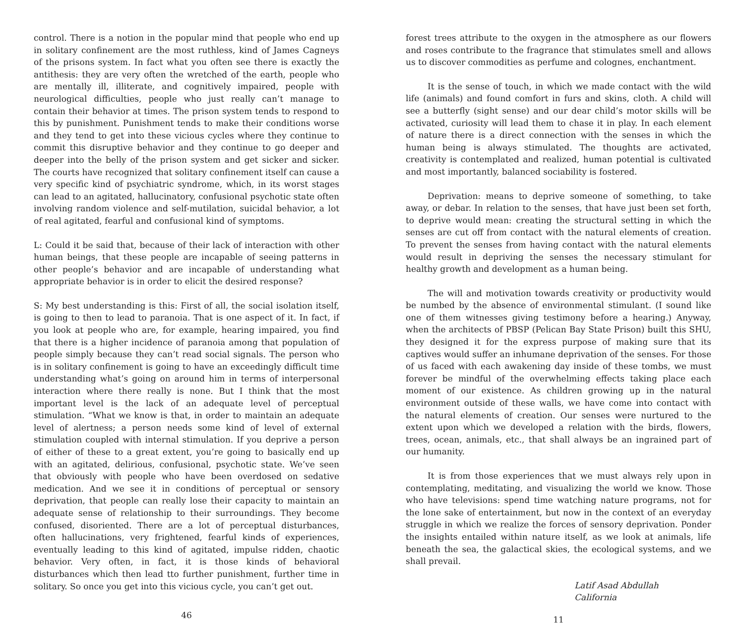control. There is a notion in the popular mind that people who end up in solitary confinement are the most ruthless, kind of James Cagneys of the prisons system. In fact what you often see there is exactly the antithesis: they are very often the wretched of the earth, people who are mentally ill, illiterate, and cognitively impaired, people with neurological difficulties, people who just really can’t manage to contain their behavior at times. The prison system tends to respond to this by punishment. Punishment tends to make their conditions worse and they tend to get into these vicious cycles where they continue to commit this disruptive behavior and they continue to go deeper and deeper into the belly of the prison system and get sicker and sicker. The courts have recognized that solitary confinement itself can cause a very specific kind of psychiatric syndrome, which, in its worst stages can lead to an agitated, hallucinatory, confusional psychotic state often involving random violence and self-mutilation, suicidal behavior, a lot of real agitated, fearful and confusional kind of symptoms.
L: Could it be said that, because of their lack of interaction with other human beings, that these people are incapable of seeing patterns in other people’s behavior and are incapable of understanding what appropriate behavior is in order to elicit the desired response?
S: My best understanding is this: First of all, the social isolation itself, is going to then to lead to paranoia. That is one aspect of it. In fact, if you look at people who are, for example, hearing impaired, you find that there is a higher incidence of paranoia among that population of people simply because they can’t read social signals. The person who is in solitary confinement is going to have an exceedingly difficult time understanding what’s going on around him in terms of interpersonal interaction where there really is none. But I think that the most important level is the lack of an adequate level of perceptual stimulation. “What we know is that, in order to maintain an adequate level of alertness; a person needs some kind of level of external stimulation coupled with internal stimulation. If you deprive a person of either of these to a great extent, you’re going to basically end up with an agitated, delirious, confusional, psychotic state. We’ve seen that obviously with people who have been overdosed on sedative medication. And we see it in conditions of perceptual or sensory deprivation, that people can really lose their capacity to maintain an adequate sense of relationship to their surroundings. They become confused, disoriented. There are a lot of perceptual disturbances, often hallucinations, very frightened, fearful kinds of experiences, eventually leading to this kind of agitated, impulse ridden, chaotic behavior. Very often, in fact, it is those kinds of behavioral disturbances which then lead tto further punishment, further time in solitary. So once you get into this vicious cycle, you can’t get out.
46
forest trees attribute to the oxygen in the atmosphere as our flowers and roses contribute to the fragrance that stimulates smell and allows us to discover commodities as perfume and colognes, enchantment.
It is the sense of touch, in which we made contact with the wild life (animals) and found comfort in furs and skins, cloth. A child will see a butterfly (sight sense) and our dear child’s motor skills will be activated, curiosity will lead them to chase it in play. In each element of nature there is a direct connection with the senses in which the human being is always stimulated. The thoughts are activated, creativity is contemplated and realized, human potential is cultivated and most importantly, balanced sociability is fostered.
Deprivation: means to deprive someone of something, to take away, or debar. In relation to the senses, that have just been set forth, to deprive would mean: creating the structural setting in which the senses are cut off from contact with the natural elements of creation. To prevent the senses from having contact with the natural elements would result in depriving the senses the necessary stimulant for healthy growth and development as a human being.
The will and motivation towards creativity or productivity would be numbed by the absence of environmental stimulant. (I sound like one of them witnesses giving testimony before a hearing.) Anyway, when the architects of PBSP (Pelican Bay State Prison) built this SHU, they designed it for the express purpose of making sure that its captives would suffer an inhumane deprivation of the senses. For those of us faced with each awakening day inside of these tombs, we must forever be mindful of the overwhelming effects taking place each moment of our existence. As children growing up in the natural environment outside of these walls, we have come into contact with the natural elements of creation. Our senses were nurtured to the extent upon which we developed a relation with the birds, flowers, trees, ocean, animals, etc., that shall always be an ingrained part of our humanity.
It is from those experiences that we must always rely upon in contemplating, meditating, and visualizing the world we know. Those who have televisions: spend time watching nature programs, not for the lone sake of entertainment, but now in the context of an everyday struggle in which we realize the forces of sensory deprivation. Ponder the insights entailed within nature itself, as we look at animals, life beneath the sea, the galactical skies, the ecological systems, and we shall prevail.
Latif Asad Abdullah
California
11